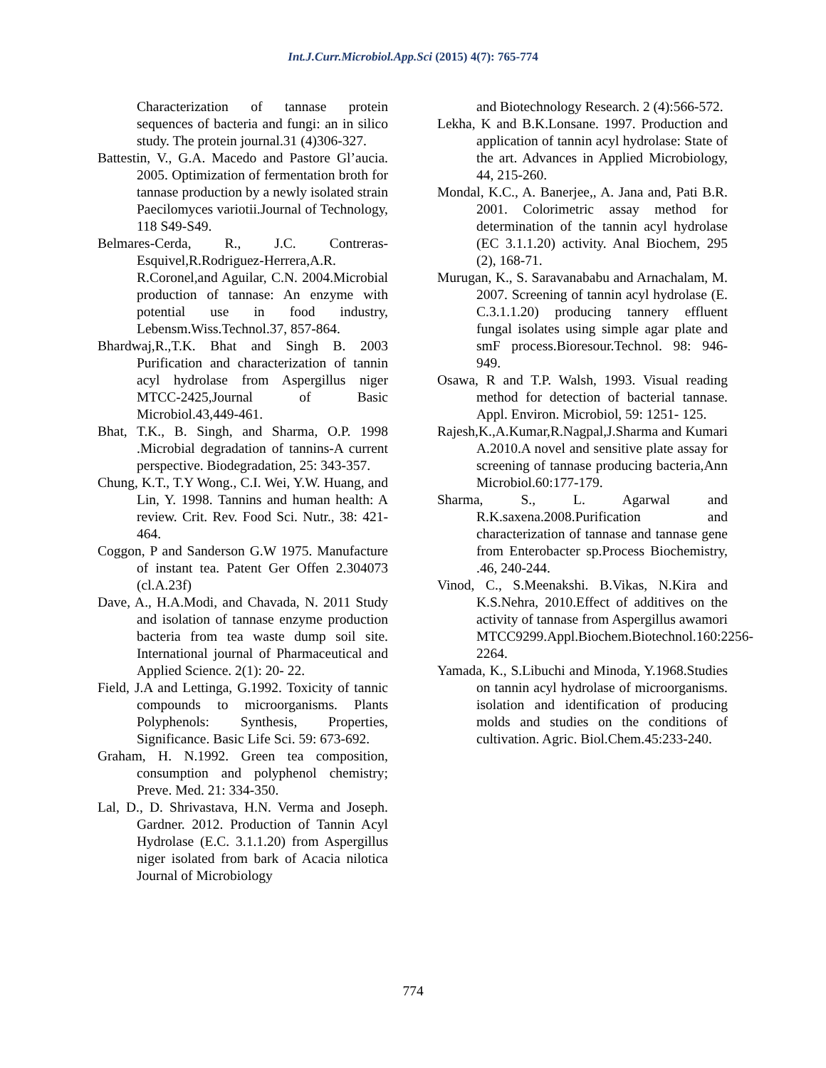Int.J.Curr.Microbiol.App.Sci (2015) 4(7): 765-774
Characterization of tannase protein sequences of bacteria and fungi: an in silico study. The protein journal.31 (4)306-327.
Battestin, V., G.A. Macedo and Pastore Gl’aucia. 2005. Optimization of fermentation broth for tannase production by a newly isolated strain Paecilomyces variotii.Journal of Technology, 118 S49-S49.
Belmares-Cerda, R., J.C. Contreras-Esquivel,R.Rodriguez-Herrera,A.R. R.Coronel,and Aguilar, C.N. 2004.Microbial production of tannase: An enzyme with potential use in food industry, Lebensm.Wiss.Technol.37, 857-864.
Bhardwaj,R.,T.K. Bhat and Singh B. 2003 Purification and characterization of tannin acyl hydrolase from Aspergillus niger MTCC-2425,Journal of Basic Microbiol.43,449-461.
Bhat, T.K., B. Singh, and Sharma, O.P. 1998 .Microbial degradation of tannins-A current perspective. Biodegradation, 25: 343-357.
Chung, K.T., T.Y Wong., C.I. Wei, Y.W. Huang, and Lin, Y. 1998. Tannins and human health: A review. Crit. Rev. Food Sci. Nutr., 38: 421-464.
Coggon, P and Sanderson G.W 1975. Manufacture of instant tea. Patent Ger Offen 2.304073 (cl.A.23f)
Dave, A., H.A.Modi, and Chavada, N. 2011 Study and isolation of tannase enzyme production bacteria from tea waste dump soil site. International journal of Pharmaceutical and Applied Science. 2(1): 20- 22.
Field, J.A and Lettinga, G.1992. Toxicity of tannic compounds to microorganisms. Plants Polyphenols: Synthesis, Properties, Significance. Basic Life Sci. 59: 673-692.
Graham, H. N.1992. Green tea composition, consumption and polyphenol chemistry; Preve. Med. 21: 334-350.
Lal, D., D. Shrivastava, H.N. Verma and Joseph. Gardner. 2012. Production of Tannin Acyl Hydrolase (E.C. 3.1.1.20) from Aspergillus niger isolated from bark of Acacia nilotica Journal of Microbiology
and Biotechnology Research. 2 (4):566-572.
Lekha, K and B.K.Lonsane. 1997. Production and application of tannin acyl hydrolase: State of the art. Advances in Applied Microbiology, 44, 215-260.
Mondal, K.C., A. Banerjee,, A. Jana and, Pati B.R. 2001. Colorimetric assay method for determination of the tannin acyl hydrolase (EC 3.1.1.20) activity. Anal Biochem, 295 (2), 168-71.
Murugan, K., S. Saravanababu and Arnachalam, M. 2007. Screening of tannin acyl hydrolase (E. C.3.1.1.20) producing tannery effluent fungal isolates using simple agar plate and smF process.Bioresour.Technol. 98: 946- 949.
Osawa, R and T.P. Walsh, 1993. Visual reading method for detection of bacterial tannase. Appl. Environ. Microbiol, 59: 1251- 125.
Rajesh,K.,A.Kumar,R.Nagpal,J.Sharma and Kumari A.2010.A novel and sensitive plate assay for screening of tannase producing bacteria,Ann Microbiol.60:177-179.
Sharma, S., L. Agarwal and R.K.saxena.2008.Purification and characterization of tannase and tannase gene from Enterobacter sp.Process Biochemistry, .46, 240-244.
Vinod, C., S.Meenakshi. B.Vikas, N.Kira and K.S.Nehra, 2010.Effect of additives on the activity of tannase from Aspergillus awamori MTCC9299.Appl.Biochem.Biotechnol.160:2256-2264.
Yamada, K., S.Libuchi and Minoda, Y.1968.Studies on tannin acyl hydrolase of microorganisms. isolation and identification of producing molds and studies on the conditions of cultivation. Agric. Biol.Chem.45:233-240.
774